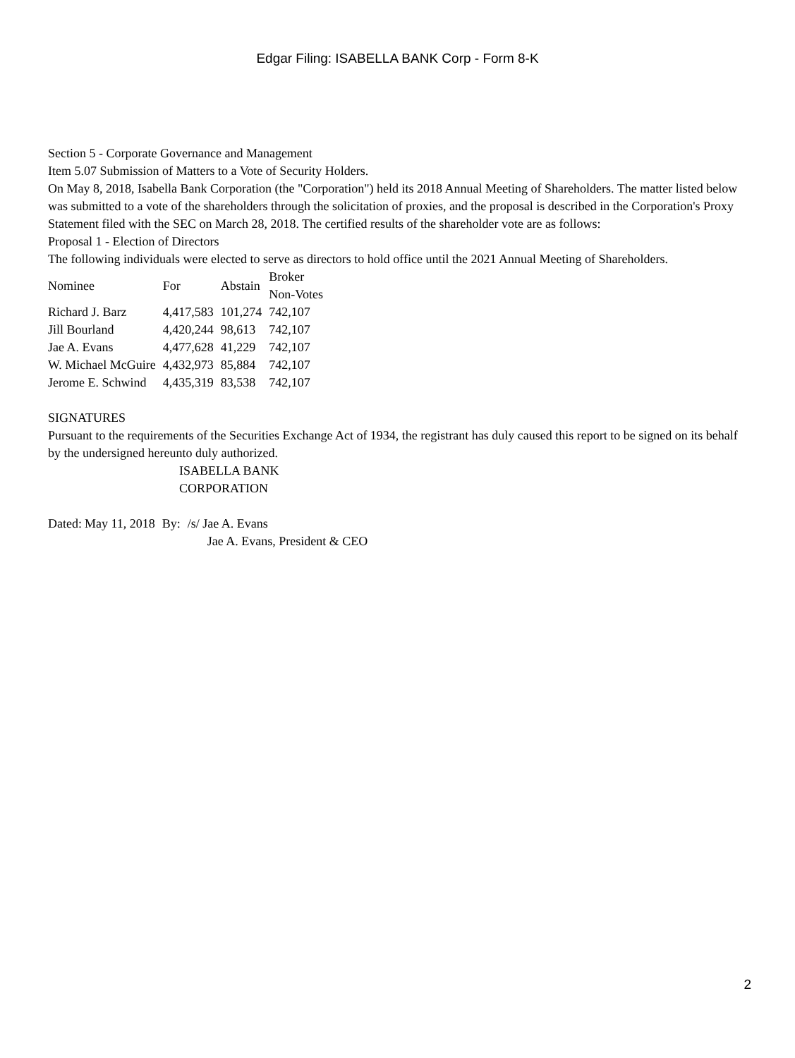Edgar Filing: ISABELLA BANK Corp - Form 8-K
Section 5 - Corporate Governance and Management
Item 5.07 Submission of Matters to a Vote of Security Holders.
On May 8, 2018, Isabella Bank Corporation (the "Corporation") held its 2018 Annual Meeting of Shareholders. The matter listed below was submitted to a vote of the shareholders through the solicitation of proxies, and the proposal is described in the Corporation's Proxy Statement filed with the SEC on March 28, 2018. The certified results of the shareholder vote are as follows:
Proposal 1 - Election of Directors
The following individuals were elected to serve as directors to hold office until the 2021 Annual Meeting of Shareholders.
| Nominee | For | Abstain | Broker Non-Votes |
| Richard J. Barz | 4,417,583 | 101,274 | 742,107 |
| Jill Bourland | 4,420,244 | 98,613 | 742,107 |
| Jae A. Evans | 4,477,628 | 41,229 | 742,107 |
| W. Michael McGuire | 4,432,973 | 85,884 | 742,107 |
| Jerome E. Schwind | 4,435,319 | 83,538 | 742,107 |
SIGNATURES
Pursuant to the requirements of the Securities Exchange Act of 1934, the registrant has duly caused this report to be signed on its behalf by the undersigned hereunto duly authorized.
ISABELLA BANK
CORPORATION
| Dated: | May 11, 2018 | By: | /s/ Jae A. Evans |
| | | | Jae A. Evans, President & CEO |
2